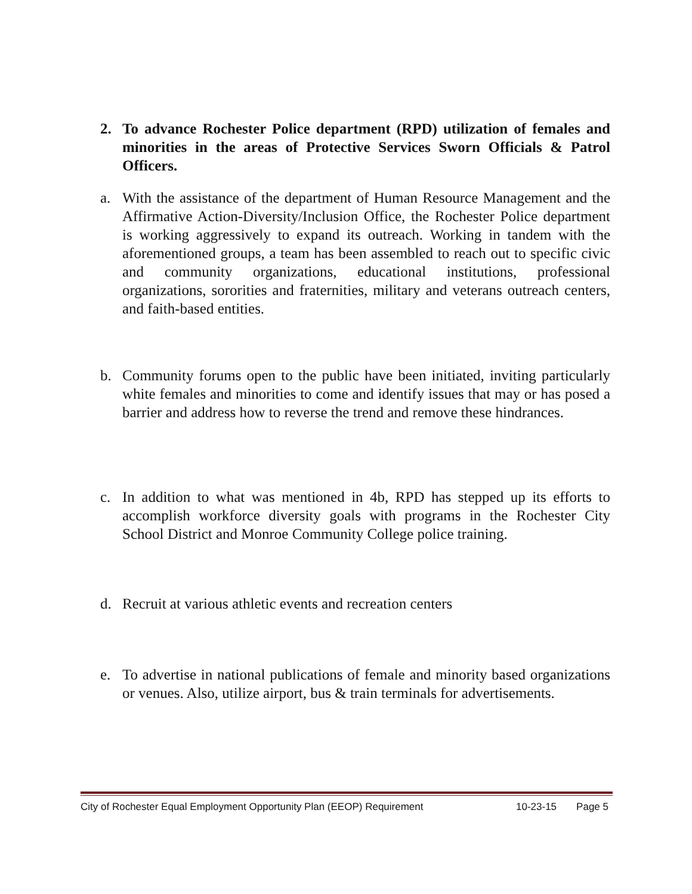2. To advance Rochester Police department (RPD) utilization of females and minorities in the areas of Protective Services Sworn Officials & Patrol Officers.
a. With the assistance of the department of Human Resource Management and the Affirmative Action-Diversity/Inclusion Office, the Rochester Police department is working aggressively to expand its outreach. Working in tandem with the aforementioned groups, a team has been assembled to reach out to specific civic and community organizations, educational institutions, professional organizations, sororities and fraternities, military and veterans outreach centers, and faith-based entities.
b. Community forums open to the public have been initiated, inviting particularly white females and minorities to come and identify issues that may or has posed a barrier and address how to reverse the trend and remove these hindrances.
c. In addition to what was mentioned in 4b, RPD has stepped up its efforts to accomplish workforce diversity goals with programs in the Rochester City School District and Monroe Community College police training.
d. Recruit at various athletic events and recreation centers
e. To advertise in national publications of female and minority based organizations or venues. Also, utilize airport, bus & train terminals for advertisements.
City of Rochester Equal Employment Opportunity Plan (EEOP) Requirement 10-23-15 Page 5